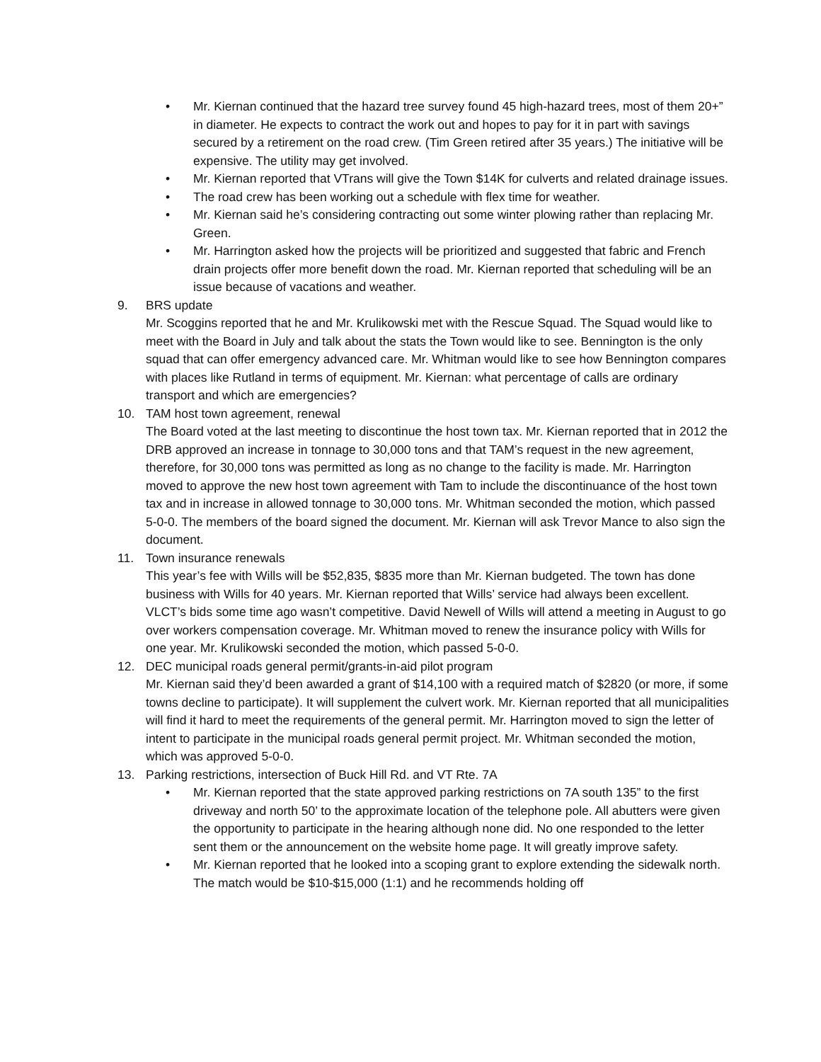• Mr. Kiernan continued that the hazard tree survey found 45 high-hazard trees, most of them 20+” in diameter. He expects to contract the work out and hopes to pay for it in part with savings secured by a retirement on the road crew. (Tim Green retired after 35 years.) The initiative will be expensive. The utility may get involved.
• Mr. Kiernan reported that VTrans will give the Town $14K for culverts and related drainage issues.
• The road crew has been working out a schedule with flex time for weather.
• Mr. Kiernan said he’s considering contracting out some winter plowing rather than replacing Mr. Green.
• Mr. Harrington asked how the projects will be prioritized and suggested that fabric and French drain projects offer more benefit down the road. Mr. Kiernan reported that scheduling will be an issue because of vacations and weather.
9. BRS update
Mr. Scoggins reported that he and Mr. Krulikowski met with the Rescue Squad. The Squad would like to meet with the Board in July and talk about the stats the Town would like to see. Bennington is the only squad that can offer emergency advanced care. Mr. Whitman would like to see how Bennington compares with places like Rutland in terms of equipment. Mr. Kiernan: what percentage of calls are ordinary transport and which are emergencies?
10. TAM host town agreement, renewal
The Board voted at the last meeting to discontinue the host town tax. Mr. Kiernan reported that in 2012 the DRB approved an increase in tonnage to 30,000 tons and that TAM’s request in the new agreement, therefore, for 30,000 tons was permitted as long as no change to the facility is made. Mr. Harrington moved to approve the new host town agreement with Tam to include the discontinuance of the host town tax and in increase in allowed tonnage to 30,000 tons. Mr. Whitman seconded the motion, which passed 5-0-0. The members of the board signed the document. Mr. Kiernan will ask Trevor Mance to also sign the document.
11. Town insurance renewals
This year’s fee with Wills will be $52,835, $835 more than Mr. Kiernan budgeted. The town has done business with Wills for 40 years. Mr. Kiernan reported that Wills’ service had always been excellent. VLCT’s bids some time ago wasn’t competitive. David Newell of Wills will attend a meeting in August to go over workers compensation coverage. Mr. Whitman moved to renew the insurance policy with Wills for one year. Mr. Krulikowski seconded the motion, which passed 5-0-0.
12. DEC municipal roads general permit/grants-in-aid pilot program
Mr. Kiernan said they’d been awarded a grant of $14,100 with a required match of $2820 (or more, if some towns decline to participate). It will supplement the culvert work. Mr. Kiernan reported that all municipalities will find it hard to meet the requirements of the general permit. Mr. Harrington moved to sign the letter of intent to participate in the municipal roads general permit project. Mr. Whitman seconded the motion, which was approved 5-0-0.
13. Parking restrictions, intersection of Buck Hill Rd. and VT Rte. 7A
• Mr. Kiernan reported that the state approved parking restrictions on 7A south 135” to the first driveway and north 50’ to the approximate location of the telephone pole. All abutters were given the opportunity to participate in the hearing although none did. No one responded to the letter sent them or the announcement on the website home page. It will greatly improve safety.
• Mr. Kiernan reported that he looked into a scoping grant to explore extending the sidewalk north. The match would be $10-$15,000 (1:1) and he recommends holding off